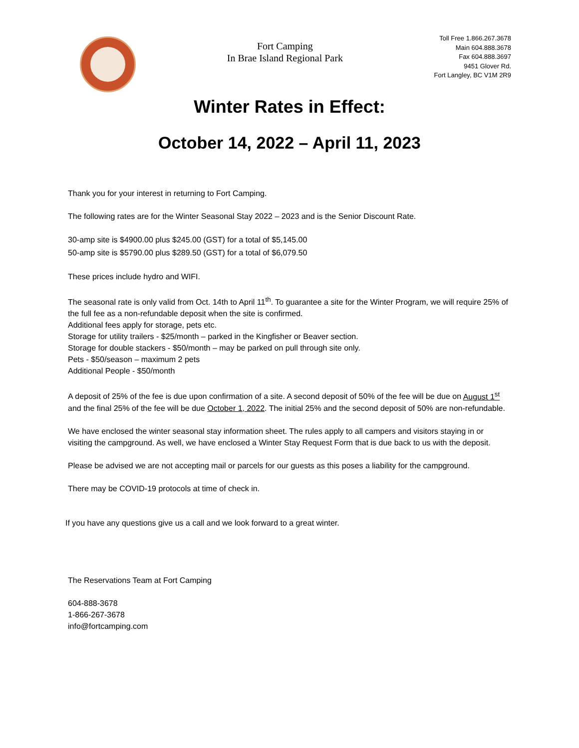Fort Camping
In Brae Island Regional Park
Toll Free 1.866.267.3678
Main 604.888.3678
Fax 604.888.3697
9451 Glover Rd.
Fort Langley, BC V1M 2R9
Winter Rates in Effect:
October 14, 2022 – April 11, 2023
Thank you for your interest in returning to Fort Camping.
The following rates are for the Winter Seasonal Stay 2022 – 2023 and is the Senior Discount Rate.
30-amp site is $4900.00 plus $245.00 (GST) for a total of $5,145.00
50-amp site is $5790.00 plus $289.50 (GST) for a total of $6,079.50
These prices include hydro and WIFI.
The seasonal rate is only valid from Oct. 14th to April 11<sup>th</sup>. To guarantee a site for the Winter Program, we will require 25% of the full fee as a non-refundable deposit when the site is confirmed.
Additional fees apply for storage, pets etc.
Storage for utility trailers - $25/month – parked in the Kingfisher or Beaver section.
Storage for double stackers - $50/month – may be parked on pull through site only.
Pets - $50/season – maximum 2 pets
Additional People - $50/month
A deposit of 25% of the fee is due upon confirmation of a site. A second deposit of 50% of the fee will be due on August 1<sup>st</sup> and the final 25% of the fee will be due October 1, 2022. The initial 25% and the second deposit of 50% are non-refundable.
We have enclosed the winter seasonal stay information sheet. The rules apply to all campers and visitors staying in or visiting the campground. As well, we have enclosed a Winter Stay Request Form that is due back to us with the deposit.
Please be advised we are not accepting mail or parcels for our guests as this poses a liability for the campground.
There may be COVID-19 protocols at time of check in.
If you have any questions give us a call and we look forward to a great winter.
The Reservations Team at Fort Camping
604-888-3678
1-866-267-3678
info@fortcamping.com